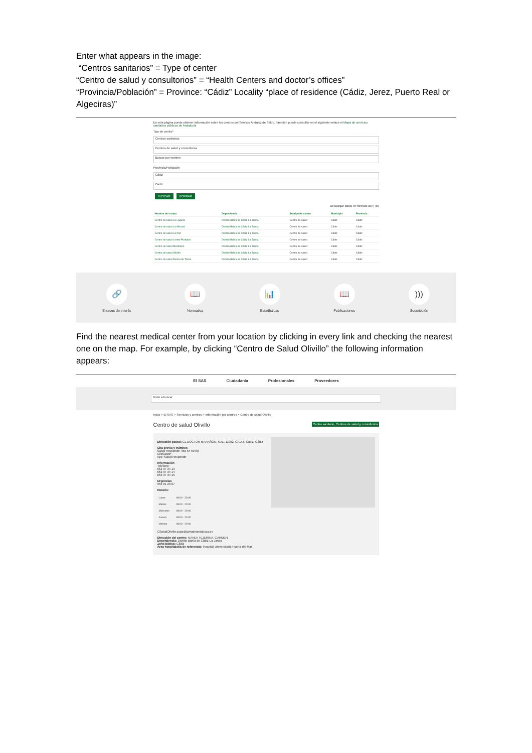Enter what appears in the image:
“Centros sanitarios” = Type of center
“Centro de salud y consultorios” = “Health Centers and doctor’s offices”
“Provincia/Población” = Province: “Cádiz” Locality “place of residence (Cádiz, Jerez, Puerto Real or Algeciras)”
En esta página puede obtener información sobre los centros del Servicio Andaluz de Salud. También puede consultar en el siguiente enlace el Mapa de servicios sanitarios públicos de Andalucía
Tipo de centro*
Centros sanitarios
Centros de salud y consultorios
Buscar por nombre
Provincia/Población
Cádiz
Cádiz
BUSCAR BORRAR
Descargar datos en formato csv | xls
| Nombre del centro | Dependencia | Subtipo de centro | Municipio | Provincia |
| --- | --- | --- | --- | --- |
| Centro de salud La Laguna | Distrito Bahía de Cádiz-La Janda | Centro de salud | Cádiz | Cádiz |
| Centro de salud La Merced | Distrito Bahía de Cádiz-La Janda | Centro de salud | Cádiz | Cádiz |
| Centro de salud La Paz | Distrito Bahía de Cádiz-La Janda | Centro de salud | Cádiz | Cádiz |
| Centro de salud Loreto-Puntales | Distrito Bahía de Cádiz-La Janda | Centro de salud | Cádiz | Cádiz |
| Centro de salud Mentidero | Distrito Bahía de Cádiz-La Janda | Centro de salud | Cádiz | Cádiz |
| Centro de salud Olivillo | Distrito Bahía de Cádiz-La Janda | Centro de salud | Cádiz | Cádiz |
| Centro de salud Puerta de Tierra | Distrito Bahía de Cádiz-La Janda | Centro de salud | Cádiz | Cádiz |
🔗
Enlaces de interés
📖
Normativa
📊
Estadísticas
📖
Publicaciones
)))
Suscripción
Find the nearest medical center from your location by clicking in every link and checking the nearest one on the map. For example, by clicking “Centro de Salud Olivillo” the following information appears:
El SAS Ciudadanía Profesionales Proveedores
Texto a buscar
Inicio > El SAS > Servicios y centros > Información por centros > Centro de salud Olivillo
Centro de salud Olivillo Centro sanitario, Centros de salud y consultorios
Dirección postal: CL DOCTOR MARAÑÓN, S.N., 11002, CADIZ, Cádiz, Cádiz
Cita previa y trámites
Salud Responde: 955 54 50 60
ClicSalud+
App 'Salud Responde'
Información
Teléfono:
662 97 34 13
662 97 34 14
662 97 34 15
Urgencias
956 01 20 07
Horario:
| Lunes | 08:00 - 20:00 |
| Martes | 08:00 - 20:00 |
| Miércoles | 08:00 - 20:00 |
| Jueves | 08:00 - 20:00 |
| Viernes | 08:00 - 20:00 |
CSaludOlivillo.sspa@juntadeandalucia.es
Dirección del centro: NAVEA TEJERINA, CARMEN
Dependencia: Distrito Bahía de Cádiz-La Janda
Zona básica: Cádiz
Área hospitalaria de referencia: Hospital Universitario Puerta del Mar